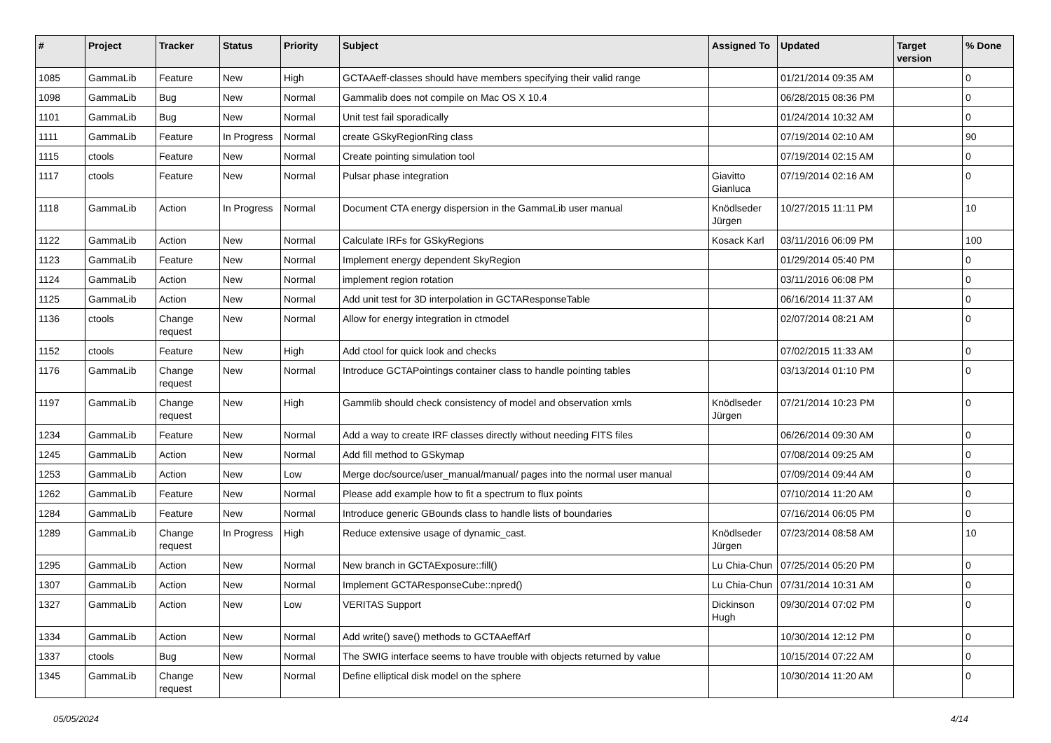| # | Project | Tracker | Status | Priority | Subject | Assigned To | Updated | Target version | % Done |
| --- | --- | --- | --- | --- | --- | --- | --- | --- | --- |
| 1085 | GammaLib | Feature | New | High | GCTAAeff-classes should have members specifying their valid range | | 01/21/2014 09:35 AM | | 0 |
| 1098 | GammaLib | Bug | New | Normal | Gammalib does not compile on Mac OS X 10.4 | | 06/28/2015 08:36 PM | | 0 |
| 1101 | GammaLib | Bug | New | Normal | Unit test fail sporadically | | 01/24/2014 10:32 AM | | 0 |
| 1111 | GammaLib | Feature | In Progress | Normal | create GSkyRegionRing class | | 07/19/2014 02:10 AM | | 90 |
| 1115 | ctools | Feature | New | Normal | Create pointing simulation tool | | 07/19/2014 02:15 AM | | 0 |
| 1117 | ctools | Feature | New | Normal | Pulsar phase integration | Giavitto Gianluca | 07/19/2014 02:16 AM | | 0 |
| 1118 | GammaLib | Action | In Progress | Normal | Document CTA energy dispersion in the GammaLib user manual | Knödlseder Jürgen | 10/27/2015 11:11 PM | | 10 |
| 1122 | GammaLib | Action | New | Normal | Calculate IRFs for GSkyRegions | Kosack Karl | 03/11/2016 06:09 PM | | 100 |
| 1123 | GammaLib | Feature | New | Normal | Implement energy dependent SkyRegion | | 01/29/2014 05:40 PM | | 0 |
| 1124 | GammaLib | Action | New | Normal | implement region rotation | | 03/11/2016 06:08 PM | | 0 |
| 1125 | GammaLib | Action | New | Normal | Add unit test for 3D interpolation in GCTAResponseTable | | 06/16/2014 11:37 AM | | 0 |
| 1136 | ctools | Change request | New | Normal | Allow for energy integration in ctmodel | | 02/07/2014 08:21 AM | | 0 |
| 1152 | ctools | Feature | New | High | Add ctool for quick look and checks | | 07/02/2015 11:33 AM | | 0 |
| 1176 | GammaLib | Change request | New | Normal | Introduce GCTAPointings container class to handle pointing tables | | 03/13/2014 01:10 PM | | 0 |
| 1197 | GammaLib | Change request | New | High | Gammlib should check consistency of model and observation xmls | Knödlseder Jürgen | 07/21/2014 10:23 PM | | 0 |
| 1234 | GammaLib | Feature | New | Normal | Add a way to create IRF classes directly without needing FITS files | | 06/26/2014 09:30 AM | | 0 |
| 1245 | GammaLib | Action | New | Normal | Add fill method to GSkymap | | 07/08/2014 09:25 AM | | 0 |
| 1253 | GammaLib | Action | New | Low | Merge doc/source/user_manual/manual/ pages into the normal user manual | | 07/09/2014 09:44 AM | | 0 |
| 1262 | GammaLib | Feature | New | Normal | Please add example how to fit a spectrum to flux points | | 07/10/2014 11:20 AM | | 0 |
| 1284 | GammaLib | Feature | New | Normal | Introduce generic GBounds class to handle lists of boundaries | | 07/16/2014 06:05 PM | | 0 |
| 1289 | GammaLib | Change request | In Progress | High | Reduce extensive usage of dynamic_cast. | Knödlseder Jürgen | 07/23/2014 08:58 AM | | 10 |
| 1295 | GammaLib | Action | New | Normal | New branch in GCTAExposure::fill() | Lu Chia-Chun | 07/25/2014 05:20 PM | | 0 |
| 1307 | GammaLib | Action | New | Normal | Implement GCTAResponseCube::npred() | Lu Chia-Chun | 07/31/2014 10:31 AM | | 0 |
| 1327 | GammaLib | Action | New | Low | VERITAS Support | Dickinson Hugh | 09/30/2014 07:02 PM | | 0 |
| 1334 | GammaLib | Action | New | Normal | Add write() save() methods to GCTAAeffArf | | 10/30/2014 12:12 PM | | 0 |
| 1337 | ctools | Bug | New | Normal | The SWIG interface seems to have trouble with objects returned by value | | 10/15/2014 07:22 AM | | 0 |
| 1345 | GammaLib | Change request | New | Normal | Define elliptical disk model on the sphere | | 10/30/2014 11:20 AM | | 0 |
05/05/2024 4/14